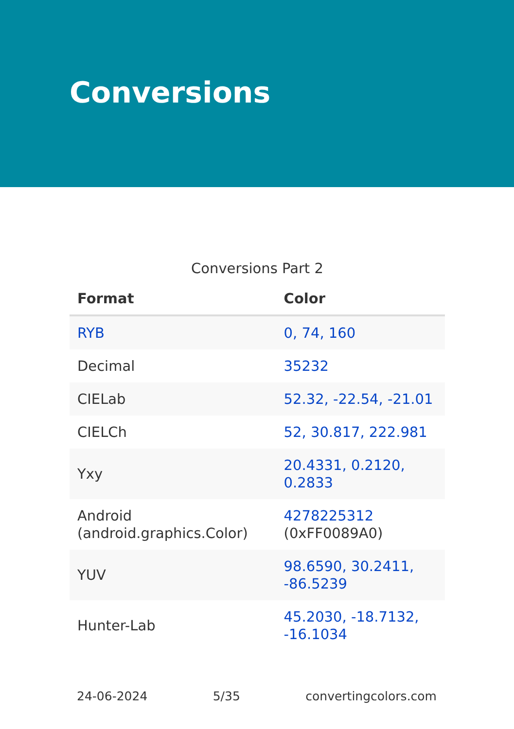Conversions
Conversions Part 2
| Format | Color |
| --- | --- |
| RYB | 0, 74, 160 |
| Decimal | 35232 |
| CIELab | 52.32, -22.54, -21.01 |
| CIELCh | 52, 30.817, 222.981 |
| Yxy | 20.4331, 0.2120, 0.2833 |
| Android (android.graphics.Color) | 4278225312 (0xFF0089A0) |
| YUV | 98.6590, 30.2411, -86.5239 |
| Hunter-Lab | 45.2030, -18.7132, -16.1034 |
24-06-2024 5/35 convertingcolors.com